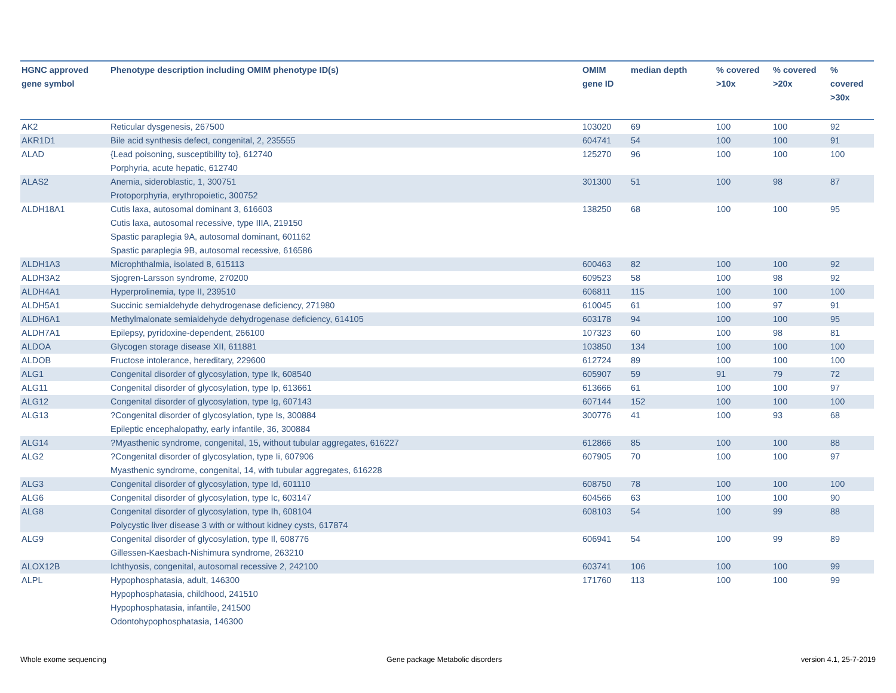| HGNC approved gene symbol | Phenotype description including OMIM phenotype ID(s) | OMIM gene ID | median depth | % covered >10x | % covered >20x | % covered >30x |
| --- | --- | --- | --- | --- | --- | --- |
| AK2 | Reticular dysgenesis, 267500 | 103020 | 69 | 100 | 100 | 92 |
| AKR1D1 | Bile acid synthesis defect, congenital, 2, 235555 | 604741 | 54 | 100 | 100 | 91 |
| ALAD | {Lead poisoning, susceptibility to}, 612740 Porphyria, acute hepatic, 612740 | 125270 | 96 | 100 | 100 | 100 |
| ALAS2 | Anemia, sideroblastic, 1, 300751 Protoporphyria, erythropoietic, 300752 | 301300 | 51 | 100 | 98 | 87 |
| ALDH18A1 | Cutis laxa, autosomal dominant 3, 616603 Cutis laxa, autosomal recessive, type IIIA, 219150 Spastic paraplegia 9A, autosomal dominant, 601162 Spastic paraplegia 9B, autosomal recessive, 616586 | 138250 | 68 | 100 | 100 | 95 |
| ALDH1A3 | Microphthalmia, isolated 8, 615113 | 600463 | 82 | 100 | 100 | 92 |
| ALDH3A2 | Sjogren-Larsson syndrome, 270200 | 609523 | 58 | 100 | 98 | 92 |
| ALDH4A1 | Hyperprolinemia, type II, 239510 | 606811 | 115 | 100 | 100 | 100 |
| ALDH5A1 | Succinic semialdehyde dehydrogenase deficiency, 271980 | 610045 | 61 | 100 | 97 | 91 |
| ALDH6A1 | Methylmalonate semialdehyde dehydrogenase deficiency, 614105 | 603178 | 94 | 100 | 100 | 95 |
| ALDH7A1 | Epilepsy, pyridoxine-dependent, 266100 | 107323 | 60 | 100 | 98 | 81 |
| ALDOA | Glycogen storage disease XII, 611881 | 103850 | 134 | 100 | 100 | 100 |
| ALDOB | Fructose intolerance, hereditary, 229600 | 612724 | 89 | 100 | 100 | 100 |
| ALG1 | Congenital disorder of glycosylation, type Ik, 608540 | 605907 | 59 | 91 | 79 | 72 |
| ALG11 | Congenital disorder of glycosylation, type Ip, 613661 | 613666 | 61 | 100 | 100 | 97 |
| ALG12 | Congenital disorder of glycosylation, type Ig, 607143 | 607144 | 152 | 100 | 100 | 100 |
| ALG13 | ?Congenital disorder of glycosylation, type Is, 300884 Epileptic encephalopathy, early infantile, 36, 300884 | 300776 | 41 | 100 | 93 | 68 |
| ALG14 | ?Myasthenic syndrome, congenital, 15, without tubular aggregates, 616227 | 612866 | 85 | 100 | 100 | 88 |
| ALG2 | ?Congenital disorder of glycosylation, type Ii, 607906 Myasthenic syndrome, congenital, 14, with tubular aggregates, 616228 | 607905 | 70 | 100 | 100 | 97 |
| ALG3 | Congenital disorder of glycosylation, type Id, 601110 | 608750 | 78 | 100 | 100 | 100 |
| ALG6 | Congenital disorder of glycosylation, type Ic, 603147 | 604566 | 63 | 100 | 100 | 90 |
| ALG8 | Congenital disorder of glycosylation, type Ih, 608104 Polycystic liver disease 3 with or without kidney cysts, 617874 | 608103 | 54 | 100 | 99 | 88 |
| ALG9 | Congenital disorder of glycosylation, type Il, 608776 Gillessen-Kaesbach-Nishimura syndrome, 263210 | 606941 | 54 | 100 | 99 | 89 |
| ALOX12B | Ichthyosis, congenital, autosomal recessive 2, 242100 | 603741 | 106 | 100 | 100 | 99 |
| ALPL | Hypophosphatasia, adult, 146300 Hypophosphatasia, childhood, 241510 Hypophosphatasia, infantile, 241500 Odontohypophosphatasia, 146300 | 171760 | 113 | 100 | 100 | 99 |
Whole exome sequencing
Gene package Metabolic disorders
version 4.1, 25-7-2019